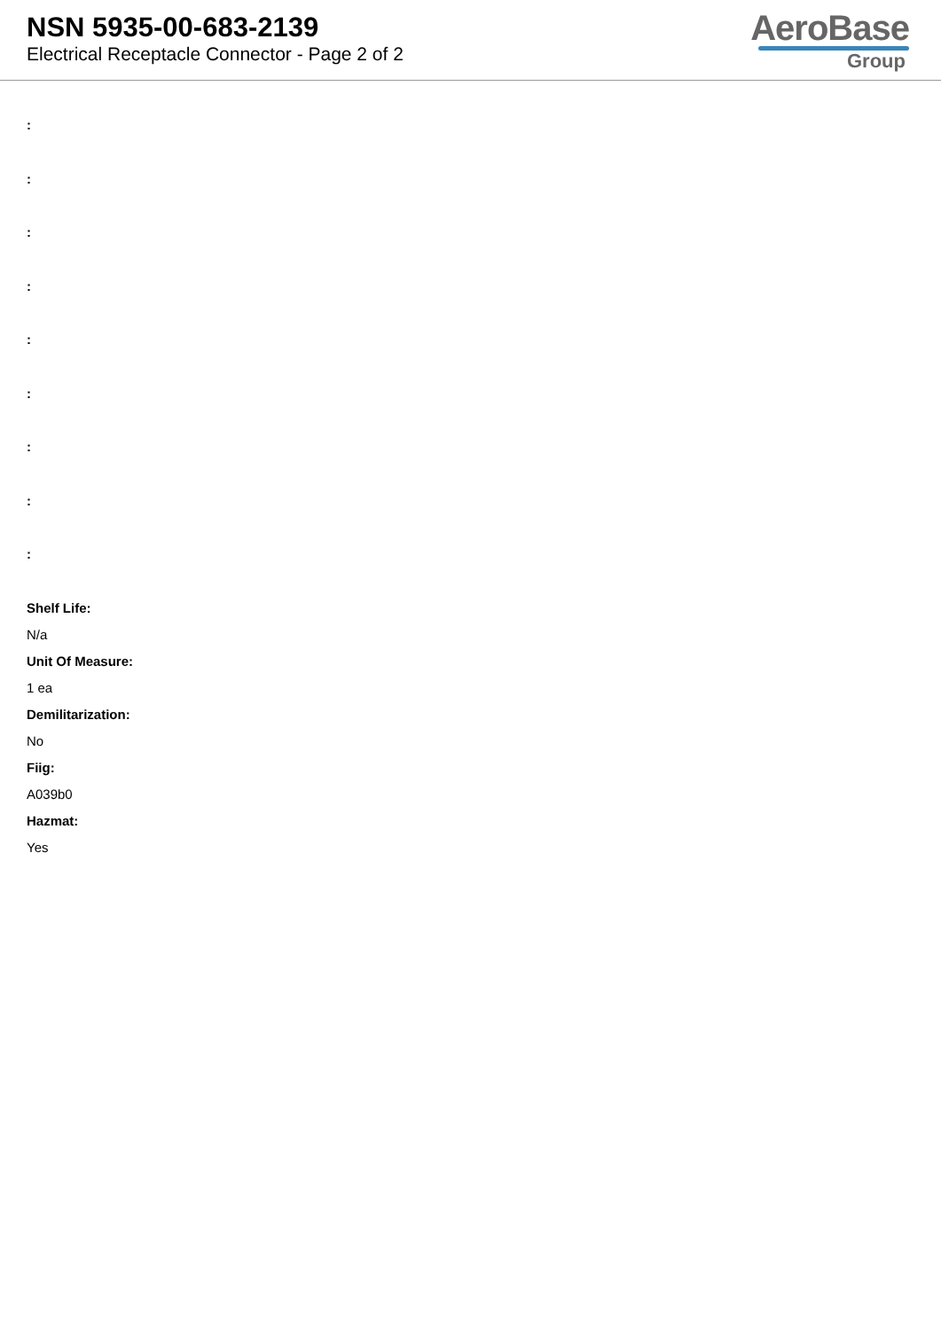NSN 5935-00-683-2139
Electrical Receptacle Connector - Page 2 of 2
AeroBase
Group
:
:
:
:
:
:
:
:
:
Shelf Life:
N/a
Unit Of Measure:
1 ea
Demilitarization:
No
Fiig:
A039b0
Hazmat:
Yes